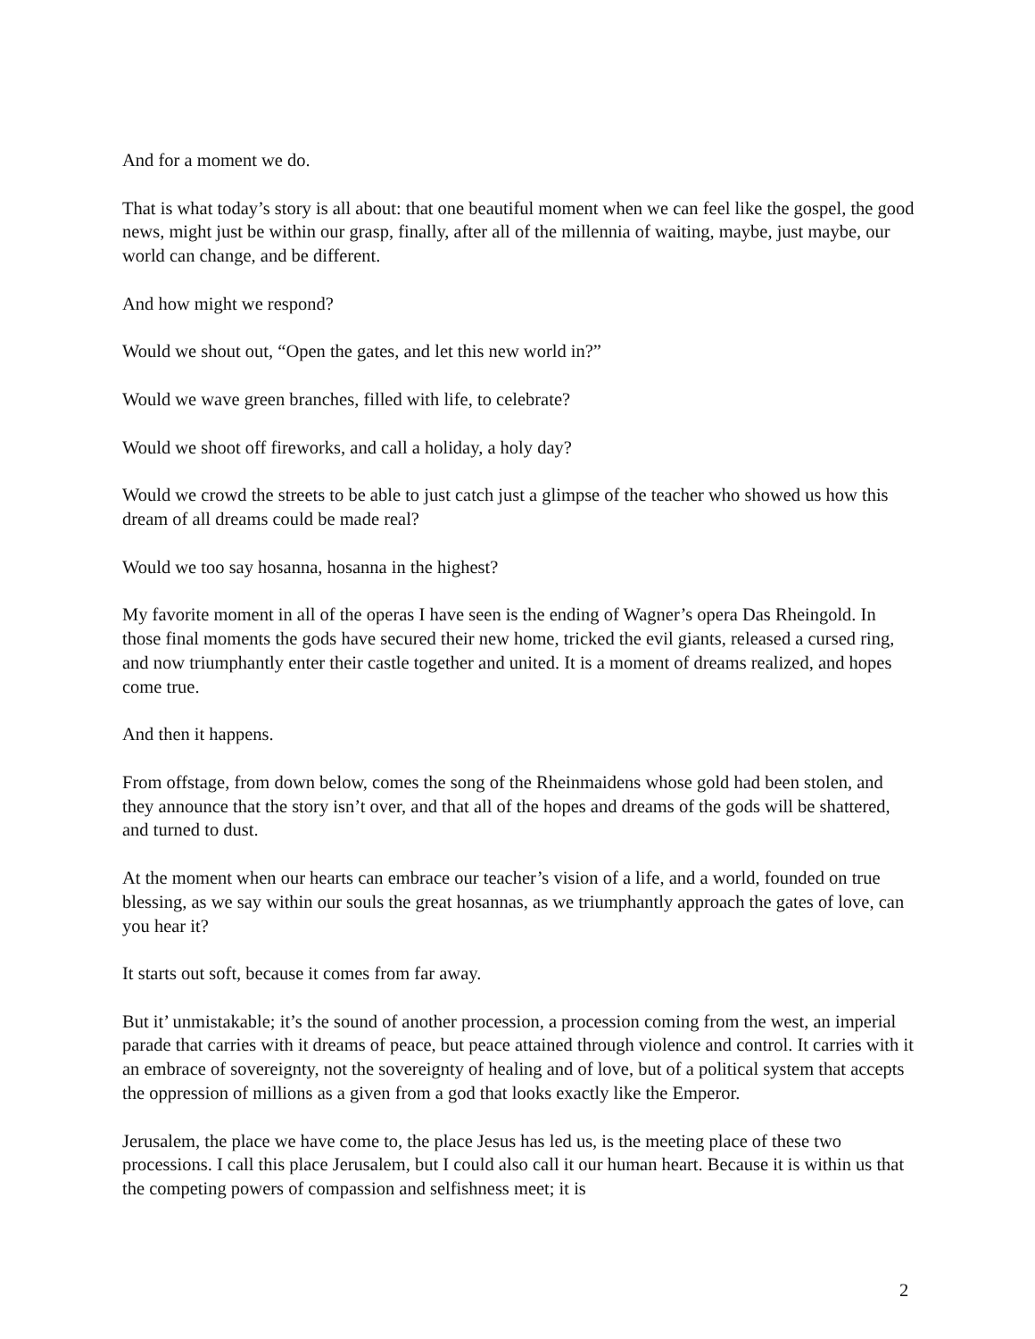And for a moment we do.
That is what today’s story is all about: that one beautiful moment when we can feel like the gospel, the good news, might just be within our grasp, finally, after all of the millennia of waiting, maybe, just maybe, our world can change, and be different.
And how might we respond?
Would we shout out, “Open the gates, and let this new world in?”
Would we wave green branches, filled with life, to celebrate?
Would we shoot off fireworks, and call a holiday, a holy day?
Would we crowd the streets to be able to just catch just a glimpse of the teacher who showed us how this dream of all dreams could be made real?
Would we too say hosanna, hosanna in the highest?
My favorite moment in all of the operas I have seen is the ending of Wagner’s opera Das Rheingold. In those final moments the gods have secured their new home, tricked the evil giants, released a cursed ring, and now triumphantly enter their castle together and united. It is a moment of dreams realized, and hopes come true.
And then it happens.
From offstage, from down below, comes the song of the Rheinmaidens whose gold had been stolen, and they announce that the story isn’t over, and that all of the hopes and dreams of the gods will be shattered, and turned to dust.
At the moment when our hearts can embrace our teacher’s vision of a life, and a world, founded on true blessing, as we say within our souls the great hosannas, as we triumphantly approach the gates of love, can you hear it?
It starts out soft, because it comes from far away.
But it’ unmistakable; it’s the sound of another procession, a procession coming from the west, an imperial parade that carries with it dreams of peace, but peace attained through violence and control. It carries with it an embrace of sovereignty, not the sovereignty of healing and of love, but of a political system that accepts the oppression of millions as a given from a god that looks exactly like the Emperor.
Jerusalem, the place we have come to, the place Jesus has led us, is the meeting place of these two processions. I call this place Jerusalem, but I could also call it our human heart. Because it is within us that the competing powers of compassion and selfishness meet; it is
2